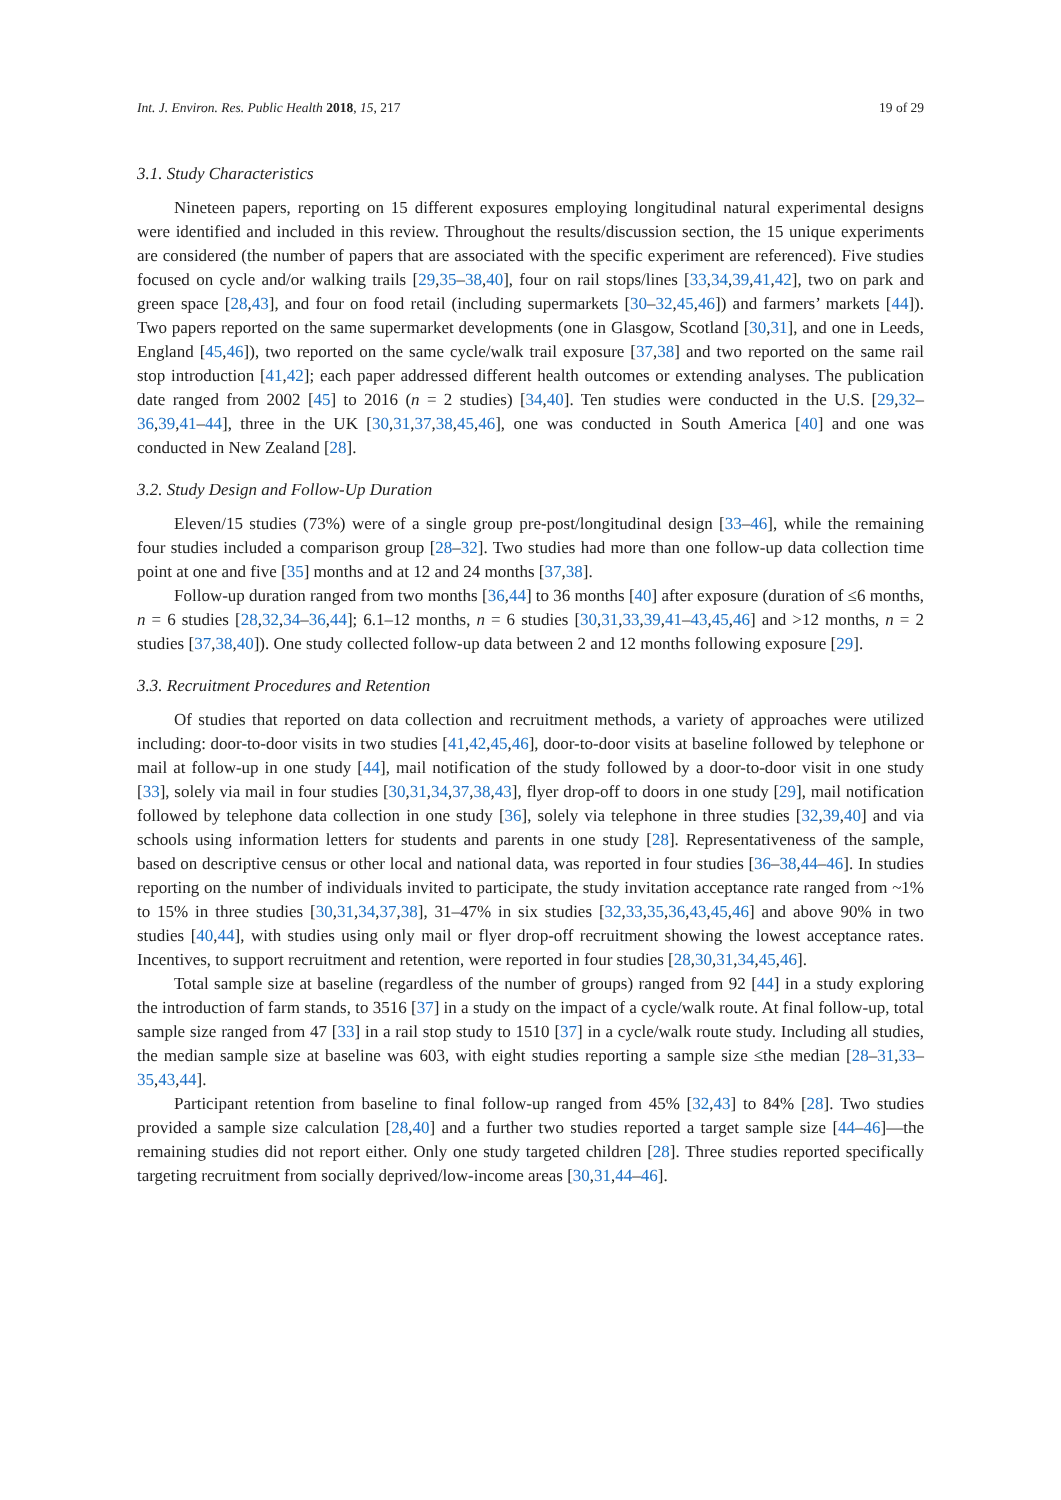Int. J. Environ. Res. Public Health 2018, 15, 217 19 of 29
3.1. Study Characteristics
Nineteen papers, reporting on 15 different exposures employing longitudinal natural experimental designs were identified and included in this review. Throughout the results/discussion section, the 15 unique experiments are considered (the number of papers that are associated with the specific experiment are referenced). Five studies focused on cycle and/or walking trails [29,35–38,40], four on rail stops/lines [33,34,39,41,42], two on park and green space [28,43], and four on food retail (including supermarkets [30–32,45,46]) and farmers’ markets [44]). Two papers reported on the same supermarket developments (one in Glasgow, Scotland [30,31], and one in Leeds, England [45,46]), two reported on the same cycle/walk trail exposure [37,38] and two reported on the same rail stop introduction [41,42]; each paper addressed different health outcomes or extending analyses. The publication date ranged from 2002 [45] to 2016 (n = 2 studies) [34,40]. Ten studies were conducted in the U.S. [29,32–36,39,41–44], three in the UK [30,31,37,38,45,46], one was conducted in South America [40] and one was conducted in New Zealand [28].
3.2. Study Design and Follow-Up Duration
Eleven/15 studies (73%) were of a single group pre-post/longitudinal design [33–46], while the remaining four studies included a comparison group [28–32]. Two studies had more than one follow-up data collection time point at one and five [35] months and at 12 and 24 months [37,38].
Follow-up duration ranged from two months [36,44] to 36 months [40] after exposure (duration of ≤6 months, n = 6 studies [28,32,34–36,44]; 6.1–12 months, n = 6 studies [30,31,33,39,41–43,45,46] and >12 months, n = 2 studies [37,38,40]). One study collected follow-up data between 2 and 12 months following exposure [29].
3.3. Recruitment Procedures and Retention
Of studies that reported on data collection and recruitment methods, a variety of approaches were utilized including: door-to-door visits in two studies [41,42,45,46], door-to-door visits at baseline followed by telephone or mail at follow-up in one study [44], mail notification of the study followed by a door-to-door visit in one study [33], solely via mail in four studies [30,31,34,37,38,43], flyer drop-off to doors in one study [29], mail notification followed by telephone data collection in one study [36], solely via telephone in three studies [32,39,40] and via schools using information letters for students and parents in one study [28]. Representativeness of the sample, based on descriptive census or other local and national data, was reported in four studies [36–38,44–46]. In studies reporting on the number of individuals invited to participate, the study invitation acceptance rate ranged from ~1% to 15% in three studies [30,31,34,37,38], 31–47% in six studies [32,33,35,36,43,45,46] and above 90% in two studies [40,44], with studies using only mail or flyer drop-off recruitment showing the lowest acceptance rates. Incentives, to support recruitment and retention, were reported in four studies [28,30,31,34,45,46].
Total sample size at baseline (regardless of the number of groups) ranged from 92 [44] in a study exploring the introduction of farm stands, to 3516 [37] in a study on the impact of a cycle/walk route. At final follow-up, total sample size ranged from 47 [33] in a rail stop study to 1510 [37] in a cycle/walk route study. Including all studies, the median sample size at baseline was 603, with eight studies reporting a sample size ≤the median [28–31,33–35,43,44].
Participant retention from baseline to final follow-up ranged from 45% [32,43] to 84% [28]. Two studies provided a sample size calculation [28,40] and a further two studies reported a target sample size [44–46]—the remaining studies did not report either. Only one study targeted children [28]. Three studies reported specifically targeting recruitment from socially deprived/low-income areas [30,31,44–46].